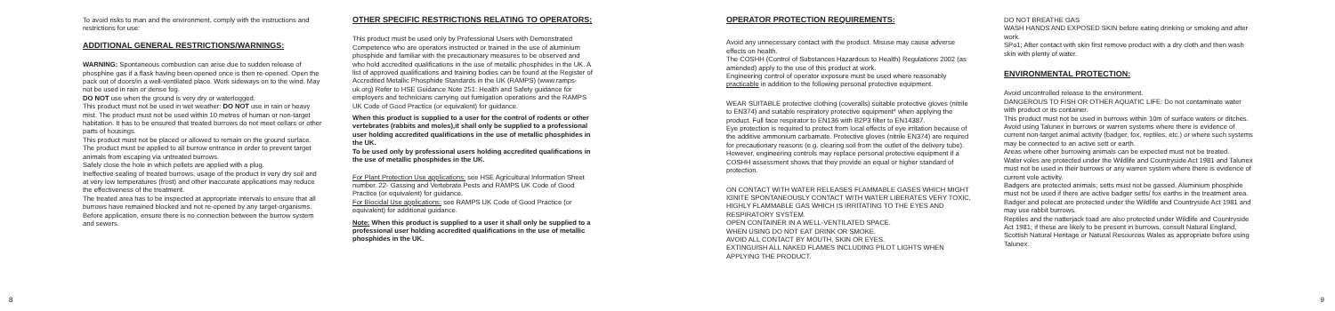To avoid risks to man and the environment, comply with the instructions and restrictions for use:
ADDITIONAL GENERAL RESTRICTIONS/WARNINGS:
WARNING: Spontaneous combustion can arise due to sudden release of phosphine gas if a flask having been opened once is then re-opened. Open the pack out of doors/in a well-ventilated place. Work sideways on to the wind. May not be used in rain or dense fog.
DO NOT use when the ground is very dry or waterlogged.
This product must not be used in wet weather: DO NOT use in rain or heavy mist. The product must not be used within 10 metres of human or non-target habitation. It has to be ensured that treated burrows do not meet cellars or other parts of housings.
This product must not be placed or allowed to remain on the ground surface. The product must be applied to all burrow entrance in order to prevent target animals from escaping via untreated burrows.
Safely close the hole in which pellets are applied with a plug.
Ineffective sealing of treated burrows, usage of the product in very dry soil and at very low temperatures (frost) and other inaccurate applications may reduce the effectiveness of the treatment.
The treated area has to be inspected at appropriate intervals to ensure that all burrows have remained blocked and not re-opened by any target-organisms. Before application, ensure there is no connection between the burrow system and sewers.
OTHER SPECIFIC RESTRICTIONS RELATING TO OPERATORS;
This product must be used only by Professional Users with Demonstrated Competence who are operators instructed or trained in the use of aluminium phosphide and familiar with the precautionary measures to be observed and who hold accredited qualifications in the use of metallic phosphides in the UK. A list of approved qualifications and training bodies can be found at the Register of Accredited Metallic Phosphide Standards in the UK (RAMPS) (www.ramps-uk.org) Refer to HSE Guidance Note 251: Health and Safety guidance for employers and technicians carrying out fumigation operations and the RAMPS UK Code of Good Practice (or equivalent) for guidance.
When this product is supplied to a user for the control of rodents or other vertebrates (rabbits and moles),it shall only be supplied to a professional user holding accredited qualifications in the use of metallic phosphides in the UK.
To be used only by professional users holding accredited qualifications in the use of metallic phosphides in the UK.
For Plant Protection Use applications: see HSE Agricultural Information Sheet number. 22- Gassing and Vertebrate Pests and RAMPS UK Code of Good Practice (or equivalent) for guidance.
For Biocidal Use applications: see RAMPS UK Code of Good Practice (or equivalent) for additional guidance.
Note: When this product is supplied to a user it shall only be supplied to a professional user holding accredited qualifications in the use of metallic phosphides in the UK.
OPERATOR PROTECTION REQUIREMENTS:
Avoid any unnecessary contact with the product. Misuse may cause adverse effects on health.
The COSHH (Control of Substances Hazardous to Health) Regulations 2002 (as amended) apply to the use of this product at work.
Engineering control of operator exposure must be used where reasonably practicable in addition to the following personal protective equipment.
WEAR SUITABLE protective clothing (coveralls) suitable protective gloves (nitrile to EN374) and suitable respiratory protective equipment* when applying the product. Full face respirator to EN136 with B2P3 filter to EN14387.
Eye protection is required to protect from local effects of eye irritation because of the additive ammonium carbamate. Protective gloves (nitrile EN374) are required for precautionary reasons (e.g. clearing soil from the outlet of the delivery tube). However, engineering controls may replace personal protective equipment if a COSHH assessment shows that they provide an equal or higher standard of protection.
ON CONTACT WITH WATER RELEASES FLAMMABLE GASES WHICH MIGHT IGNITE SPONTANEOUSLY CONTACT WITH WATER LIBERATES VERY TOXIC, HIGHLY FLAMMABLE GAS WHICH IS IRRITATING TO THE EYES AND RESPIRATORY SYSTEM.
OPEN CONTAINER IN A WELL-VENTILATED SPACE.
WHEN USING DO NOT EAT DRINK OR SMOKE.
AVOID ALL CONTACT BY MOUTH, SKIN OR EYES.
EXTINGUISH ALL NAKED FLAMES INCLUDING PILOT LIGHTS WHEN APPLYING THE PRODUCT.
DO NOT BREATHE GAS
WASH HANDS AND EXPOSED SKIN before eating drinking or smoking and after work.
SPo1; After contact with skin first remove product with a dry cloth and then wash skin with plenty of water.
ENVIRONMENTAL PROTECTION:
Avoid uncontrolled release to the environment.
DANGEROUS TO FISH OR OTHER AQUATIC LIFE: Do not contaminate water with product or its container.
This product must not be used in burrows within 10m of surface waters or ditches. Avoid using Talunex in burrows or warren systems where there is evidence of current non-target animal activity (badger, fox, reptiles, etc.) or where such systems may be connected to an active sett or earth.
Areas where other burrowing animals can be expected must not be treated.
Water voles are protected under the Wildlife and Countryside Act 1981 and Talunex must not be used in their burrows or any warren system where there is evidence of current vole activity.
Badgers are protected animals; setts must not be gassed. Aluminium phosphide must not be used if there are active badger setts/ fox earths in the treatment area. Badger and polecat are protected under the Wildlife and Countryside Act 1981 and may use rabbit burrows.
Reptiles and the natterjack toad are also protected under Wildlife and Countryside Act 1981; if these are likely to be present in burrows, consult Natural England, Scottish Natural Heritage or Natural Resources Wales as appropriate before using Talunex.
8 9